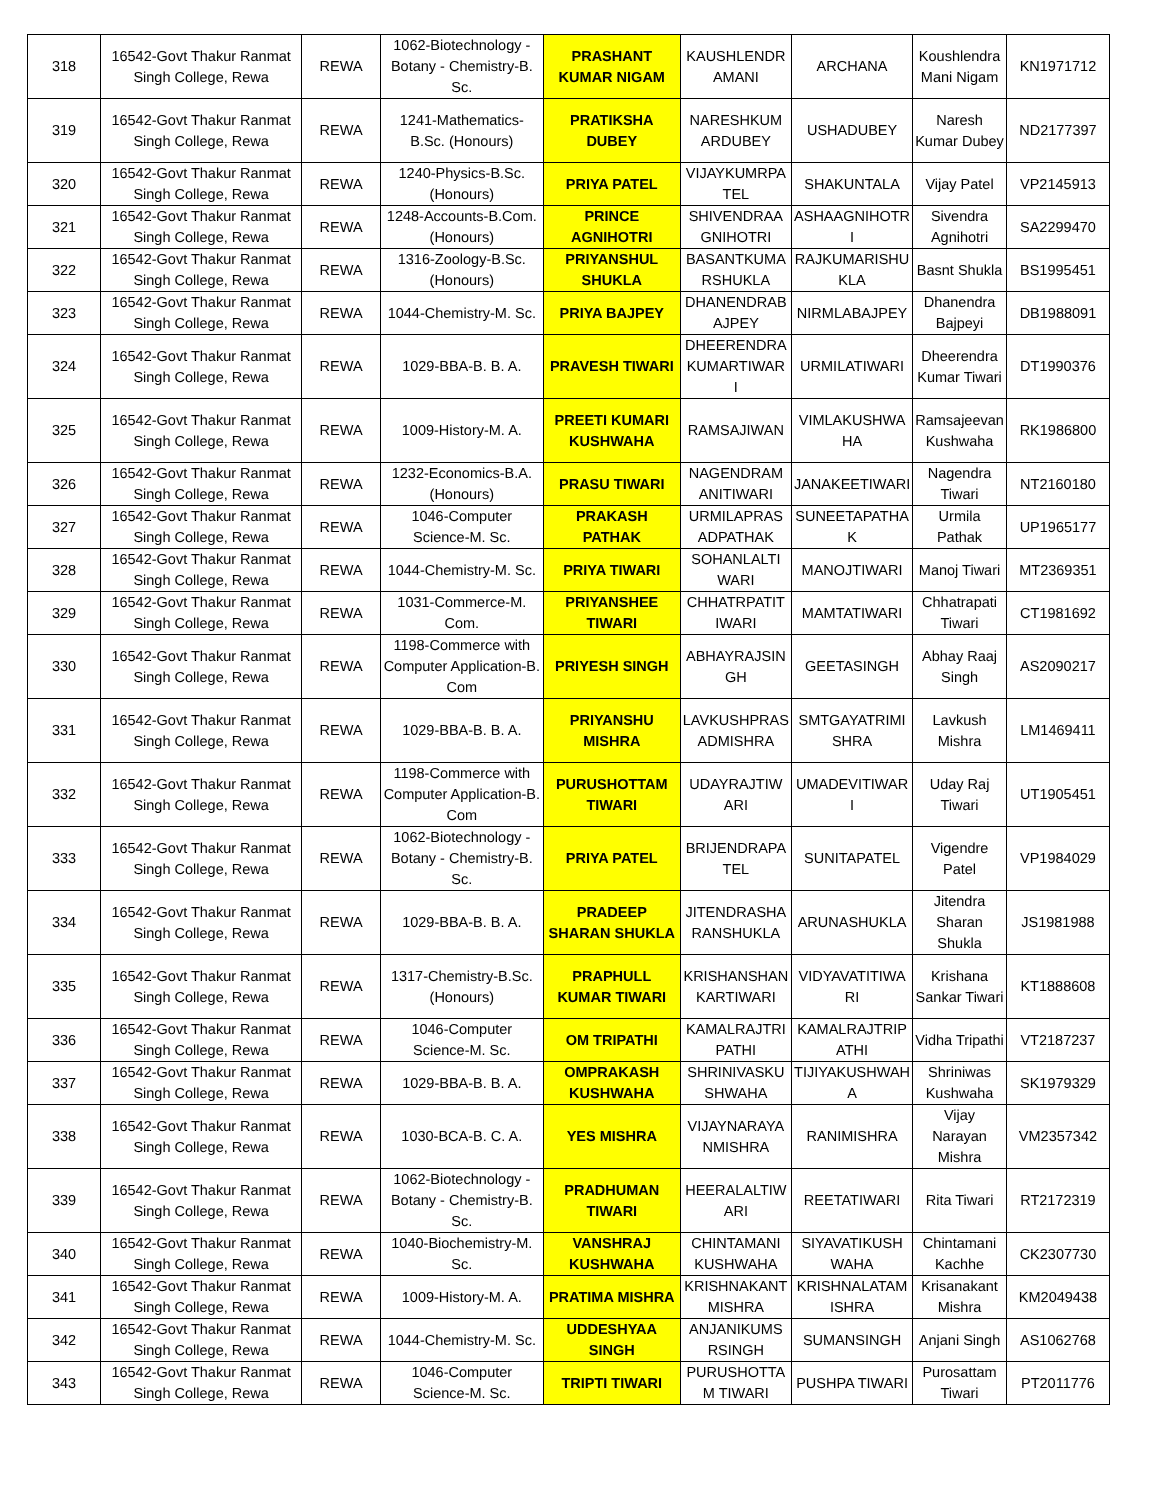| 318 | 16542-Govt Thakur Ranmat Singh College, Rewa | REWA | 1062-Biotechnology - Botany - Chemistry-B. Sc. | PRASHANT KUMAR NIGAM | KAUSHLENDR AMANI | ARCHANA | Koushlendra Mani Nigam | KN1971712 |
| 319 | 16542-Govt Thakur Ranmat Singh College, Rewa | REWA | 1241-Mathematics-B.Sc. (Honours) | PRATIKSHA DUBEY | NARESHKUM ARDUBEY | USHADUBEY | Naresh Kumar Dubey | ND2177397 |
| 320 | 16542-Govt Thakur Ranmat Singh College, Rewa | REWA | 1240-Physics-B.Sc. (Honours) | PRIYA PATEL | VIJAYKUMRPA TEL | SHAKUNTALA | Vijay Patel | VP2145913 |
| 321 | 16542-Govt Thakur Ranmat Singh College, Rewa | REWA | 1248-Accounts-B.Com. (Honours) | PRINCE AGNIHOTRI | SHIVENDRAA GNIHOTRI | ASHAAGNIHOTR I | Sivendra Agnihotri | SA2299470 |
| 322 | 16542-Govt Thakur Ranmat Singh College, Rewa | REWA | 1316-Zoology-B.Sc. (Honours) | PRIYANSHUL SHUKLA | BASANTKUMA RSHUKLA | RAJKUMARISHU KLA | Basnt Shukla | BS1995451 |
| 323 | 16542-Govt Thakur Ranmat Singh College, Rewa | REWA | 1044-Chemistry-M. Sc. | PRIYA BAJPEY | DHANENDRAB AJPEY | NIRMLABAJPEY | Dhanendra Bajpeyi | DB1988091 |
| 324 | 16542-Govt Thakur Ranmat Singh College, Rewa | REWA | 1029-BBA-B. B. A. | PRAVESH TIWARI | DHEERENDRA KUMARTIWAR I | URMILATIWARI | Dheerendra Kumar Tiwari | DT1990376 |
| 325 | 16542-Govt Thakur Ranmat Singh College, Rewa | REWA | 1009-History-M. A. | PREETI KUMARI KUSHWAHA | RAMSAJIWAN | VIMLAKUSHWA HA | Ramsajeevan Kushwaha | RK1986800 |
| 326 | 16542-Govt Thakur Ranmat Singh College, Rewa | REWA | 1232-Economics-B.A. (Honours) | PRASU TIWARI | NAGENDRAM ANITIWARI | JANAKEETIWARI | Nagendra Tiwari | NT2160180 |
| 327 | 16542-Govt Thakur Ranmat Singh College, Rewa | REWA | 1046-Computer Science-M. Sc. | PRAKASH PATHAK | URMILAPRAS ADPATHAK | SUNEETAPATHA K | Urmila Pathak | UP1965177 |
| 328 | 16542-Govt Thakur Ranmat Singh College, Rewa | REWA | 1044-Chemistry-M. Sc. | PRIYA TIWARI | SOHANLALTI WARI | MANOJTIWARI | Manoj Tiwari | MT2369351 |
| 329 | 16542-Govt Thakur Ranmat Singh College, Rewa | REWA | 1031-Commerce-M. Com. | PRIYANSHEE TIWARI | CHHATRPATIT IWARI | MAMTATIWARI | Chhatrapati Tiwari | CT1981692 |
| 330 | 16542-Govt Thakur Ranmat Singh College, Rewa | REWA | 1198-Commerce with Computer Application-B. Com | PRIYESH SINGH | ABHAYRAJSIN GH | GEETASINGH | Abhay Raaj Singh | AS2090217 |
| 331 | 16542-Govt Thakur Ranmat Singh College, Rewa | REWA | 1029-BBA-B. B. A. | PRIYANSHU MISHRA | LAVKUSHPRAS ADMISHRA | SMTGAYATRIMI SHRA | Lavkush Mishra | LM1469411 |
| 332 | 16542-Govt Thakur Ranmat Singh College, Rewa | REWA | 1198-Commerce with Computer Application-B. Com | PURUSHOTTAM TIWARI | UDAYRAJTIW ARI | UMADEVITIWAR I | Uday Raj Tiwari | UT1905451 |
| 333 | 16542-Govt Thakur Ranmat Singh College, Rewa | REWA | 1062-Biotechnology - Botany - Chemistry-B. Sc. | PRIYA PATEL | BRIJENDRAPA TEL | SUNITAPATEL | Vigendre Patel | VP1984029 |
| 334 | 16542-Govt Thakur Ranmat Singh College, Rewa | REWA | 1029-BBA-B. B. A. | PRADEEP SHARAN SHUKLA | JITENDRASHA RANSHUKLA | ARUNASHUKLA | Jitendra Sharan Shukla | JS1981988 |
| 335 | 16542-Govt Thakur Ranmat Singh College, Rewa | REWA | 1317-Chemistry-B.Sc. (Honours) | PRAPHULL KUMAR TIWARI | KRISHANSHAN KARTIWARI | VIDYAVATITIWA RI | Krishana Sankar Tiwari | KT1888608 |
| 336 | 16542-Govt Thakur Ranmat Singh College, Rewa | REWA | 1046-Computer Science-M. Sc. | OM TRIPATHI | KAMALRAJTRI PATHI | KAMALRAJTRIP ATHI | Vidha Tripathi | VT2187237 |
| 337 | 16542-Govt Thakur Ranmat Singh College, Rewa | REWA | 1029-BBA-B. B. A. | OMPRAKASH KUSHWAHA | SHRINIVASKU SHWAHA | TIJIYAKUSHWAH A | Shriniwas Kushwaha | SK1979329 |
| 338 | 16542-Govt Thakur Ranmat Singh College, Rewa | REWA | 1030-BCA-B. C. A. | YES MISHRA | VIJAYNARAYA NMISHRA | RANIMISHRA | Vijay Narayan Mishra | VM2357342 |
| 339 | 16542-Govt Thakur Ranmat Singh College, Rewa | REWA | 1062-Biotechnology - Botany - Chemistry-B. Sc. | PRADHUMAN TIWARI | HEERALALTIW ARI | REETATIWARI | Rita Tiwari | RT2172319 |
| 340 | 16542-Govt Thakur Ranmat Singh College, Rewa | REWA | 1040-Biochemistry-M. Sc. | VANSHRAJ KUSHWAHA | CHINTAMANI KUSHWAHA | SIYAVATIKUSH WAHA | Chintamani Kachhe | CK2307730 |
| 341 | 16542-Govt Thakur Ranmat Singh College, Rewa | REWA | 1009-History-M. A. | PRATIMA MISHRA | KRISHNAKANT MISHRA | KRISHNALATAM ISHRA | Krisanakant Mishra | KM2049438 |
| 342 | 16542-Govt Thakur Ranmat Singh College, Rewa | REWA | 1044-Chemistry-M. Sc. | UDDESHYAA SINGH | ANJANIKUMS RSINGH | SUMANSINGH | Anjani Singh | AS1062768 |
| 343 | 16542-Govt Thakur Ranmat Singh College, Rewa | REWA | 1046-Computer Science-M. Sc. | TRIPTI TIWARI | PURUSHOTTA M TIWARI | PUSHPA TIWARI | Purosattam Tiwari | PT2011776 |